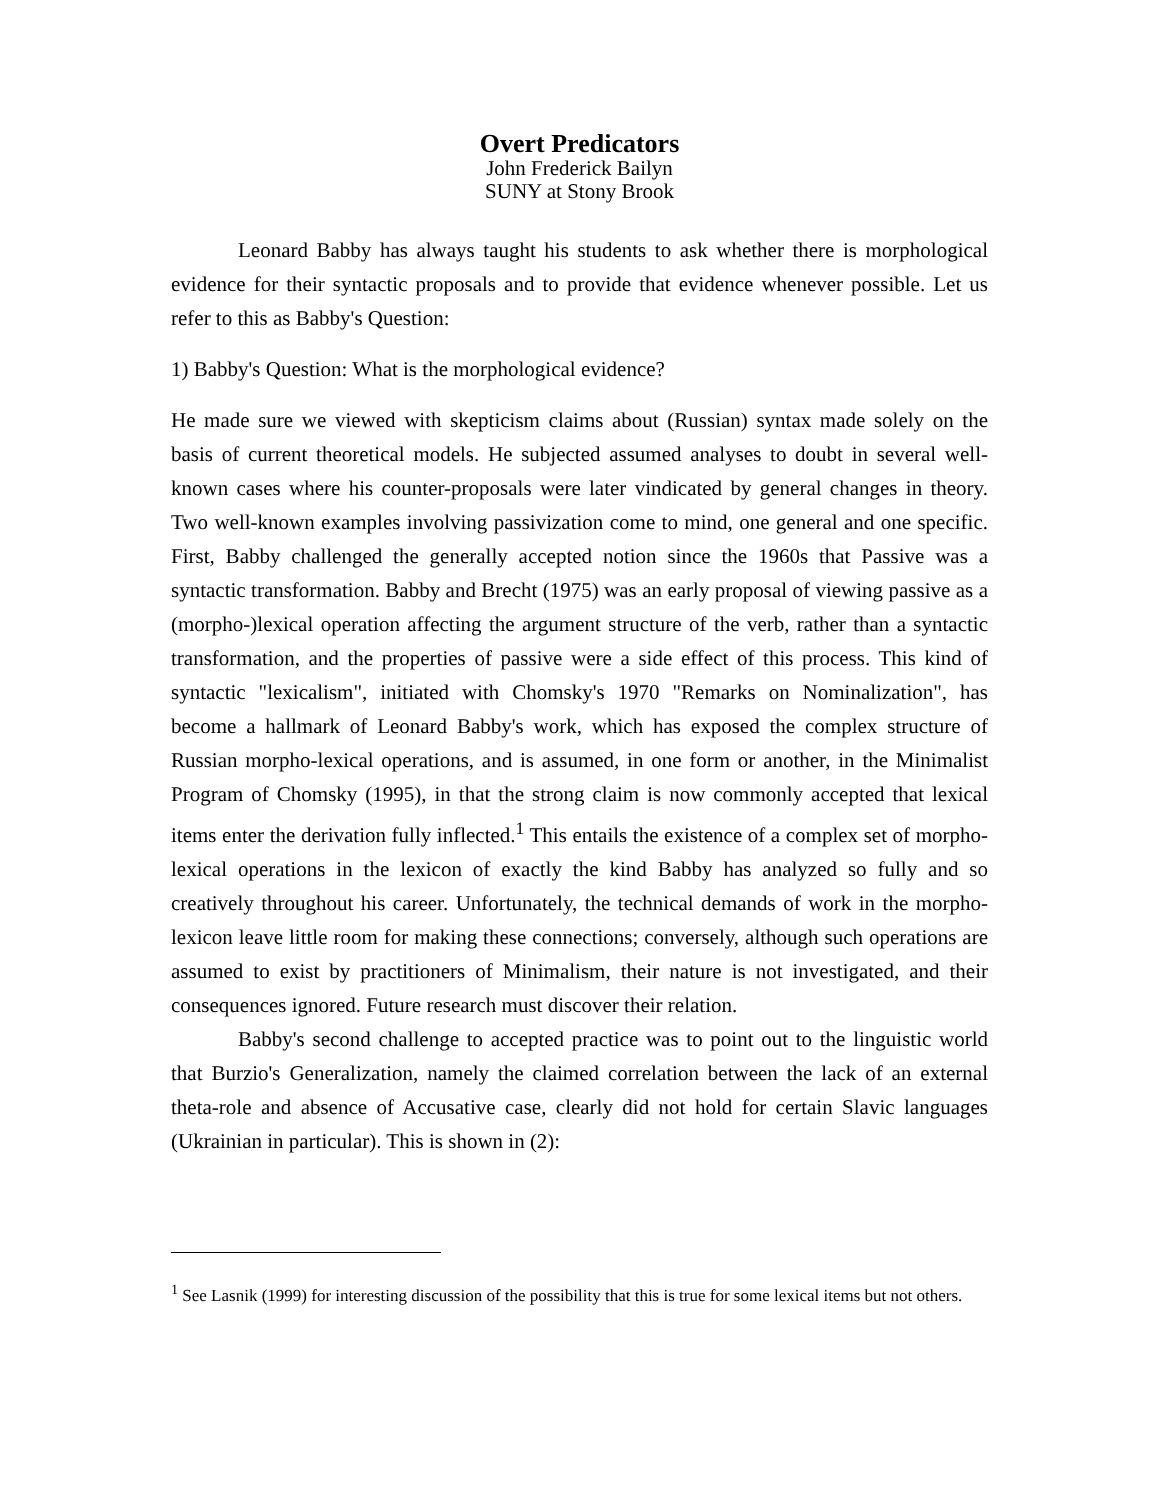Overt Predicators
John Frederick Bailyn
SUNY at Stony Brook
Leonard Babby has always taught his students to ask whether there is morphological evidence for their syntactic proposals and to provide that evidence whenever possible. Let us refer to this as Babby's Question:
1) Babby's Question: What is the morphological evidence?
He made sure we viewed with skepticism claims about (Russian) syntax made solely on the basis of current theoretical models. He subjected assumed analyses to doubt in several well-known cases where his counter-proposals were later vindicated by general changes in theory. Two well-known examples involving passivization come to mind, one general and one specific. First, Babby challenged the generally accepted notion since the 1960s that Passive was a syntactic transformation. Babby and Brecht (1975) was an early proposal of viewing passive as a (morpho-)lexical operation affecting the argument structure of the verb, rather than a syntactic transformation, and the properties of passive were a side effect of this process. This kind of syntactic "lexicalism", initiated with Chomsky's 1970 "Remarks on Nominalization", has become a hallmark of Leonard Babby's work, which has exposed the complex structure of Russian morpho-lexical operations, and is assumed, in one form or another, in the Minimalist Program of Chomsky (1995), in that the strong claim is now commonly accepted that lexical items enter the derivation fully inflected.<sup>1</sup> This entails the existence of a complex set of morpho-lexical operations in the lexicon of exactly the kind Babby has analyzed so fully and so creatively throughout his career. Unfortunately, the technical demands of work in the morpho-lexicon leave little room for making these connections; conversely, although such operations are assumed to exist by practitioners of Minimalism, their nature is not investigated, and their consequences ignored. Future research must discover their relation.
Babby's second challenge to accepted practice was to point out to the linguistic world that Burzio's Generalization, namely the claimed correlation between the lack of an external theta-role and absence of Accusative case, clearly did not hold for certain Slavic languages (Ukrainian in particular). This is shown in (2):
<sup>1</sup> See Lasnik (1999) for interesting discussion of the possibility that this is true for some lexical items but not others.